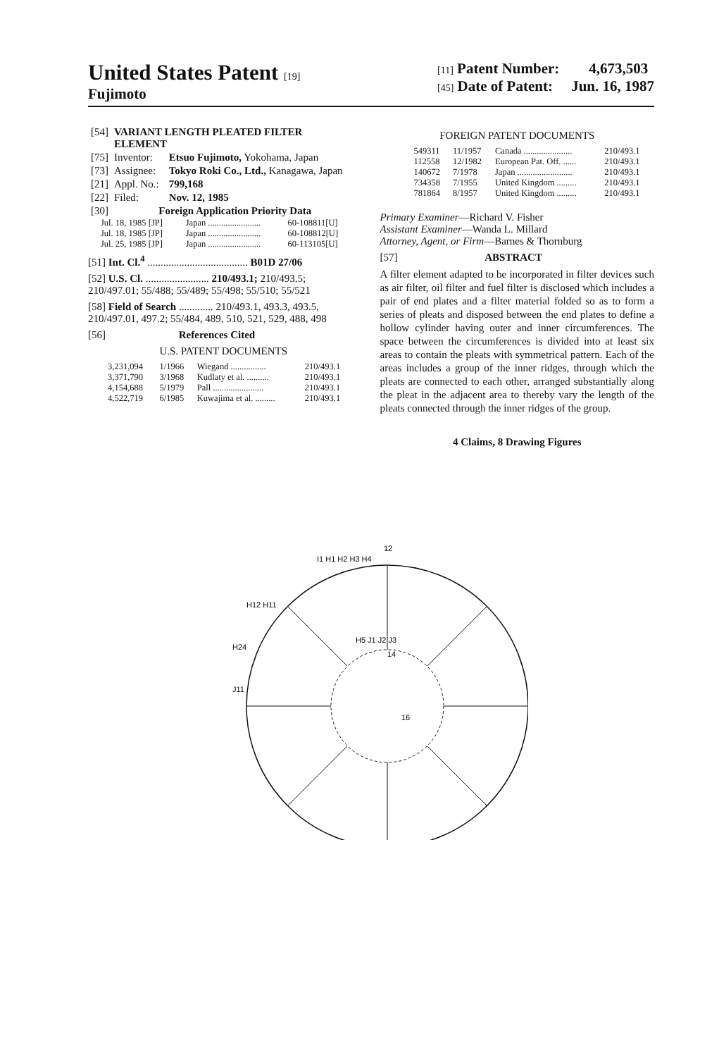United States Patent [19]
Fujimoto
[11] Patent Number: 4,673,503
[45] Date of Patent: Jun. 16, 1987
| [54] | VARIANT LENGTH PLEATED FILTER ELEMENT | |
| [75] | Inventor: | Etsuo Fujimoto, Yokohama, Japan |
| [73] | Assignee: | Tokyo Roki Co., Ltd., Kanagawa, Japan |
| [21] | Appl. No.: | 799,168 |
| [22] | Filed: | Nov. 12, 1985 |
| [30] | Foreign Application Priority Data | |
| Jul. 18, 1985 [JP] | Japan ........................ | 60-108811[U] |
| Jul. 18, 1985 [JP] | Japan ........................ | 60-108812[U] |
| Jul. 25, 1985 [JP] | Japan ........................ | 60-113105[U] |
[51] Int. Cl.<sup>4</sup> ...................................... B01D 27/06
[52] U.S. Cl. ........................ 210/493.1; 210/493.5; 210/497.01; 55/488; 55/489; 55/498; 55/510; 55/521
[58] Field of Search ............. 210/493.1, 493.3, 493.5, 210/497.01, 497.2; 55/484, 489, 510, 521, 529, 488, 498
[56] References Cited
U.S. PATENT DOCUMENTS
| 3,231,094 | 1/1966 | Wiegand ................ | 210/493.1 |
| 3,371,790 | 3/1968 | Kudlaty et al. .......... | 210/493.1 |
| 4,154,688 | 5/1979 | Pall ....................... | 210/493.1 |
| 4,522,719 | 6/1985 | Kuwajima et al. ......... | 210/493.1 |
FOREIGN PATENT DOCUMENTS
| 549311 | 11/1957 | Canada ...................... | 210/493.1 |
| 112558 | 12/1982 | European Pat. Off. ...... | 210/493.1 |
| 140672 | 7/1978 | Japan ......................... | 210/493.1 |
| 734358 | 7/1955 | United Kingdom ......... | 210/493.1 |
| 781864 | 8/1957 | United Kingdom ......... | 210/493.1 |
Primary Examiner—Richard V. Fisher
Assistant Examiner—Wanda L. Millard
Attorney, Agent, or Firm—Barnes & Thornburg
[57] ABSTRACT
A filter element adapted to be incorporated in filter devices such as air filter, oil filter and fuel filter is disclosed which includes a pair of end plates and a filter material folded so as to form a series of pleats and disposed between the end plates to define a hollow cylinder having outer and inner circumferences. The space between the circumferences is divided into at least six areas to contain the pleats with symmetrical pattern. Each of the areas includes a group of the inner ridges, through which the pleats are connected to each other, arranged substantially along the pleat in the adjacent area to thereby vary the length of the pleats connected through the inner ridges of the group.
4 Claims, 8 Drawing Figures
12
I1 H1 H2 H3 H4
H12 H11
H24
J11
14
16
H5 J1 J2 J3